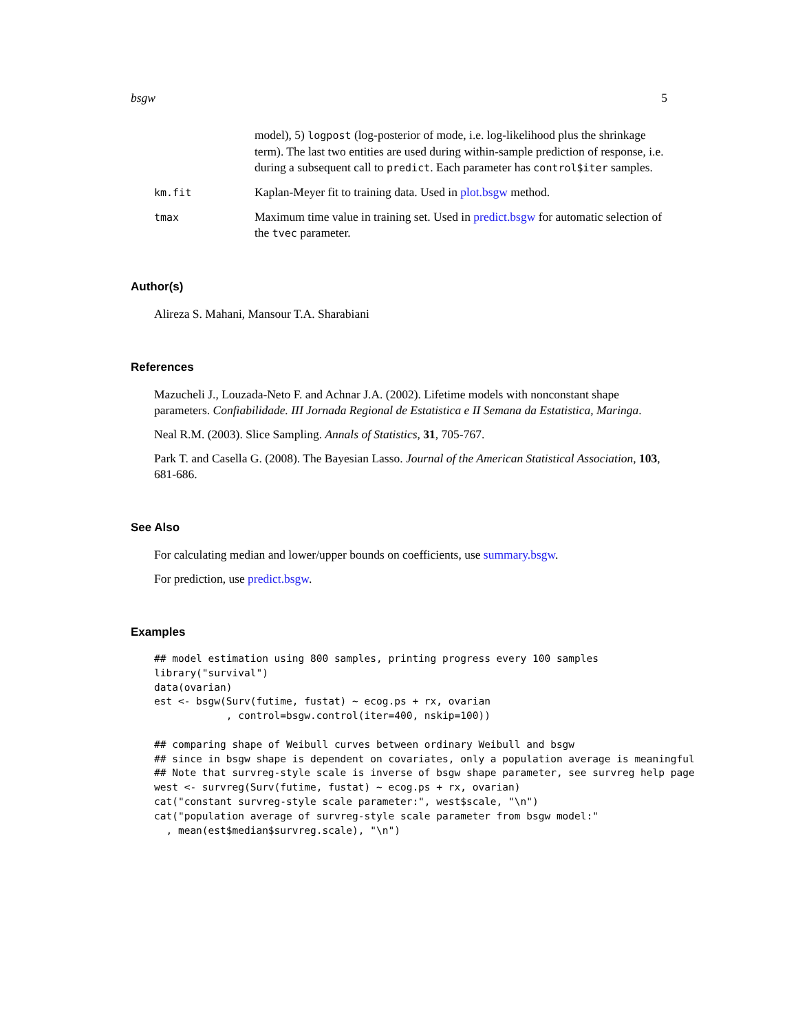bsgw 5
model), 5) logpost (log-posterior of mode, i.e. log-likelihood plus the shrinkage term). The last two entities are used during within-sample prediction of response, i.e. during a subsequent call to predict. Each parameter has control$iter samples.
km.fit
Kaplan-Meyer fit to training data. Used in plot.bsgw method.
tmax
Maximum time value in training set. Used in predict.bsgw for automatic selection of the tvec parameter.
Author(s)
Alireza S. Mahani, Mansour T.A. Sharabiani
References
Mazucheli J., Louzada-Neto F. and Achnar J.A. (2002). Lifetime models with nonconstant shape parameters. Confiabilidade. III Jornada Regional de Estatistica e II Semana da Estatistica, Maringa.
Neal R.M. (2003). Slice Sampling. Annals of Statistics, 31, 705-767.
Park T. and Casella G. (2008). The Bayesian Lasso. Journal of the American Statistical Association, 103, 681-686.
See Also
For calculating median and lower/upper bounds on coefficients, use summary.bsgw.
For prediction, use predict.bsgw.
Examples
## model estimation using 800 samples, printing progress every 100 samples
library("survival")
data(ovarian)
est <- bsgw(Surv(futime, fustat) ~ ecog.ps + rx, ovarian
            , control=bsgw.control(iter=400, nskip=100))

## comparing shape of Weibull curves between ordinary Weibull and bsgw
## since in bsgw shape is dependent on covariates, only a population average is meaningful
## Note that survreg-style scale is inverse of bsgw shape parameter, see survreg help page
west <- survreg(Surv(futime, fustat) ~ ecog.ps + rx, ovarian)
cat("constant survreg-style scale parameter:", west$scale, "\n")
cat("population average of survreg-style scale parameter from bsgw model:"
  , mean(est$median$survreg.scale), "\n")